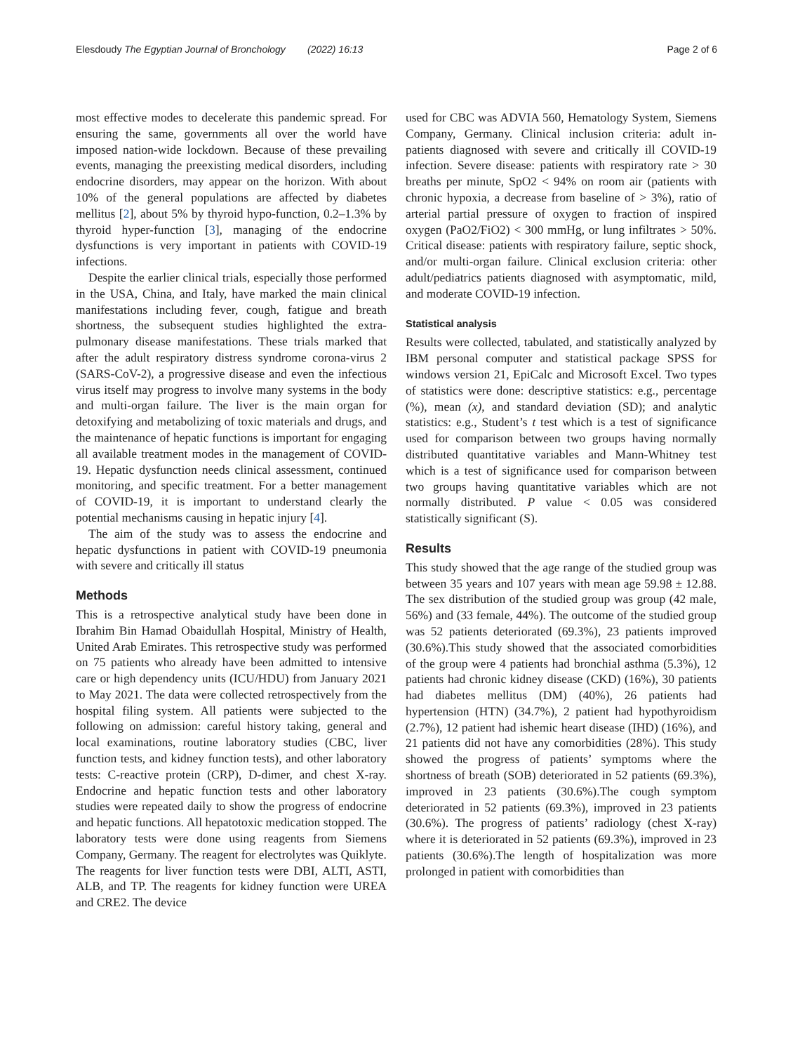Elesdoudy The Egyptian Journal of Bronchology (2022) 16:13 Page 2 of 6
most effective modes to decelerate this pandemic spread. For ensuring the same, governments all over the world have imposed nation-wide lockdown. Because of these prevailing events, managing the preexisting medical disorders, including endocrine disorders, may appear on the horizon. With about 10% of the general populations are affected by diabetes mellitus [2], about 5% by thyroid hypo-function, 0.2–1.3% by thyroid hyper-function [3], managing of the endocrine dysfunctions is very important in patients with COVID-19 infections.
Despite the earlier clinical trials, especially those performed in the USA, China, and Italy, have marked the main clinical manifestations including fever, cough, fatigue and breath shortness, the subsequent studies highlighted the extra-pulmonary disease manifestations. These trials marked that after the adult respiratory distress syndrome corona-virus 2 (SARS-CoV-2), a progressive disease and even the infectious virus itself may progress to involve many systems in the body and multi-organ failure. The liver is the main organ for detoxifying and metabolizing of toxic materials and drugs, and the maintenance of hepatic functions is important for engaging all available treatment modes in the management of COVID-19. Hepatic dysfunction needs clinical assessment, continued monitoring, and specific treatment. For a better management of COVID-19, it is important to understand clearly the potential mechanisms causing in hepatic injury [4].
The aim of the study was to assess the endocrine and hepatic dysfunctions in patient with COVID-19 pneumonia with severe and critically ill status
Methods
This is a retrospective analytical study have been done in Ibrahim Bin Hamad Obaidullah Hospital, Ministry of Health, United Arab Emirates. This retrospective study was performed on 75 patients who already have been admitted to intensive care or high dependency units (ICU/HDU) from January 2021 to May 2021. The data were collected retrospectively from the hospital filing system. All patients were subjected to the following on admission: careful history taking, general and local examinations, routine laboratory studies (CBC, liver function tests, and kidney function tests), and other laboratory tests: C-reactive protein (CRP), D-dimer, and chest X-ray. Endocrine and hepatic function tests and other laboratory studies were repeated daily to show the progress of endocrine and hepatic functions. All hepatotoxic medication stopped. The laboratory tests were done using reagents from Siemens Company, Germany. The reagent for electrolytes was Quiklyte. The reagents for liver function tests were DBI, ALTI, ASTI, ALB, and TP. The reagents for kidney function were UREA and CRE2. The device
used for CBC was ADVIA 560, Hematology System, Siemens Company, Germany. Clinical inclusion criteria: adult in-patients diagnosed with severe and critically ill COVID-19 infection. Severe disease: patients with respiratory rate > 30 breaths per minute, SpO2 < 94% on room air (patients with chronic hypoxia, a decrease from baseline of > 3%), ratio of arterial partial pressure of oxygen to fraction of inspired oxygen (PaO2/FiO2) < 300 mmHg, or lung infiltrates > 50%. Critical disease: patients with respiratory failure, septic shock, and/or multi-organ failure. Clinical exclusion criteria: other adult/pediatrics patients diagnosed with asymptomatic, mild, and moderate COVID-19 infection.
Statistical analysis
Results were collected, tabulated, and statistically analyzed by IBM personal computer and statistical package SPSS for windows version 21, EpiCalc and Microsoft Excel. Two types of statistics were done: descriptive statistics: e.g., percentage (%), mean (x), and standard deviation (SD); and analytic statistics: e.g., Student’s t test which is a test of significance used for comparison between two groups having normally distributed quantitative variables and Mann-Whitney test which is a test of significance used for comparison between two groups having quantitative variables which are not normally distributed. P value < 0.05 was considered statistically significant (S).
Results
This study showed that the age range of the studied group was between 35 years and 107 years with mean age 59.98 ± 12.88. The sex distribution of the studied group was group (42 male, 56%) and (33 female, 44%). The outcome of the studied group was 52 patients deteriorated (69.3%), 23 patients improved (30.6%).This study showed that the associated comorbidities of the group were 4 patients had bronchial asthma (5.3%), 12 patients had chronic kidney disease (CKD) (16%), 30 patients had diabetes mellitus (DM) (40%), 26 patients had hypertension (HTN) (34.7%), 2 patient had hypothyroidism (2.7%), 12 patient had ishemic heart disease (IHD) (16%), and 21 patients did not have any comorbidities (28%). This study showed the progress of patients’ symptoms where the shortness of breath (SOB) deteriorated in 52 patients (69.3%), improved in 23 patients (30.6%).The cough symptom deteriorated in 52 patients (69.3%), improved in 23 patients (30.6%). The progress of patients’ radiology (chest X-ray) where it is deteriorated in 52 patients (69.3%), improved in 23 patients (30.6%).The length of hospitalization was more prolonged in patient with comorbidities than